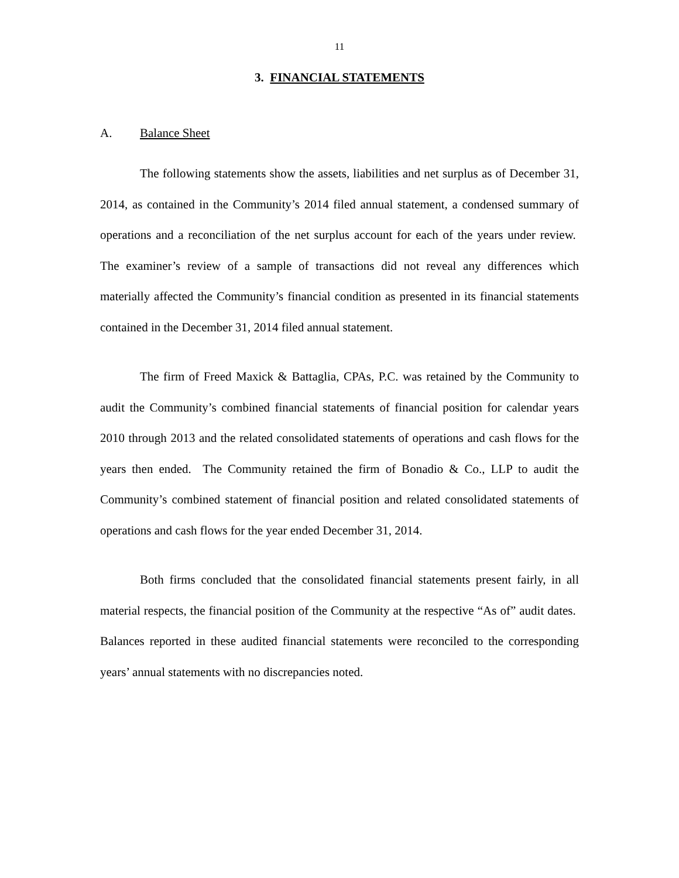11
3. FINANCIAL STATEMENTS
A. Balance Sheet
The following statements show the assets, liabilities and net surplus as of December 31, 2014, as contained in the Community’s 2014 filed annual statement, a condensed summary of operations and a reconciliation of the net surplus account for each of the years under review. The examiner’s review of a sample of transactions did not reveal any differences which materially affected the Community’s financial condition as presented in its financial statements contained in the December 31, 2014 filed annual statement.
The firm of Freed Maxick & Battaglia, CPAs, P.C. was retained by the Community to audit the Community’s combined financial statements of financial position for calendar years 2010 through 2013 and the related consolidated statements of operations and cash flows for the years then ended. The Community retained the firm of Bonadio & Co., LLP to audit the Community’s combined statement of financial position and related consolidated statements of operations and cash flows for the year ended December 31, 2014.
Both firms concluded that the consolidated financial statements present fairly, in all material respects, the financial position of the Community at the respective “As of” audit dates. Balances reported in these audited financial statements were reconciled to the corresponding years’ annual statements with no discrepancies noted.